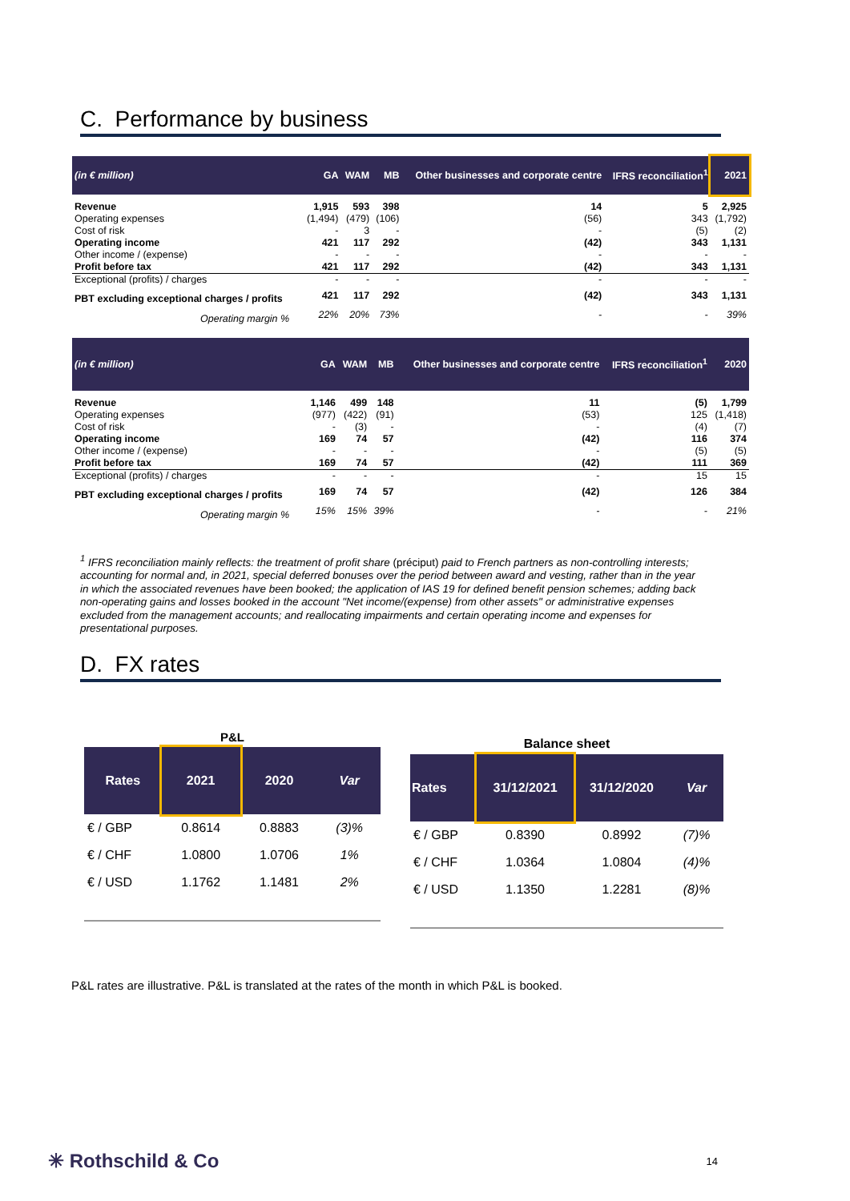C. Performance by business
| (in € million) | GA | WAM | MB | Other businesses and corporate centre | IFRS reconciliation<sup>1</sup> | 2021 |
| --- | --- | --- | --- | --- | --- | --- |
| Revenue | 1,915 | 593 | 398 | 14 | 5 | 2,925 |
| Operating expenses | (1,494) | (479) | (106) | (56) | 343 | (1,792) |
| Cost of risk | - | 3 | - | - | (5) | (2) |
| Operating income | 421 | 117 | 292 | (42) | 343 | 1,131 |
| Other income / (expense) | - | - | - | - | - | - |
| Profit before tax | 421 | 117 | 292 | (42) | 343 | 1,131 |
| Exceptional (profits) / charges | - | - | - | - | - | - |
| PBT excluding exceptional charges / profits | 421 | 117 | 292 | (42) | 343 | 1,131 |
| Operating margin % | 22% | 20% | 73% | - | - | 39% |
| (in € million) | GA | WAM | MB | Other businesses and corporate centre | IFRS reconciliation<sup>1</sup> | 2020 |
| --- | --- | --- | --- | --- | --- | --- |
| Revenue | 1,146 | 499 | 148 | 11 | (5) | 1,799 |
| Operating expenses | (977) | (422) | (91) | (53) | 125 | (1,418) |
| Cost of risk | - | (3) | - | - | (4) | (7) |
| Operating income | 169 | 74 | 57 | (42) | 116 | 374 |
| Other income / (expense) | - | - | - | - | (5) | (5) |
| Profit before tax | 169 | 74 | 57 | (42) | 111 | 369 |
| Exceptional (profits) / charges | - | - | - | - | 15 | 15 |
| PBT excluding exceptional charges / profits | 169 | 74 | 57 | (42) | 126 | 384 |
| Operating margin % | 15% | 15% | 39% | - | - | 21% |
<sup>1</sup> IFRS reconciliation mainly reflects: the treatment of profit share (préciput) paid to French partners as non-controlling interests; accounting for normal and, in 2021, special deferred bonuses over the period between award and vesting, rather than in the year in which the associated revenues have been booked; the application of IAS 19 for defined benefit pension schemes; adding back non-operating gains and losses booked in the account "Net income/(expense) from other assets" or administrative expenses excluded from the management accounts; and reallocating impairments and certain operating income and expenses for presentational purposes.
D. FX rates
P&L
| Rates | 2021 | 2020 | Var |
| --- | --- | --- | --- |
| € / GBP | 0.8614 | 0.8883 | (3)% |
| € / CHF | 1.0800 | 1.0706 | 1% |
| € / USD | 1.1762 | 1.1481 | 2% |
Balance sheet
| Rates | 31/12/2021 | 31/12/2020 | Var |
| --- | --- | --- | --- |
| € / GBP | 0.8390 | 0.8992 | (7)% |
| € / CHF | 1.0364 | 1.0804 | (4)% |
| € / USD | 1.1350 | 1.2281 | (8)% |
P&L rates are illustrative. P&L is translated at the rates of the month in which P&L is booked.
✳ Rothschild & Co 14